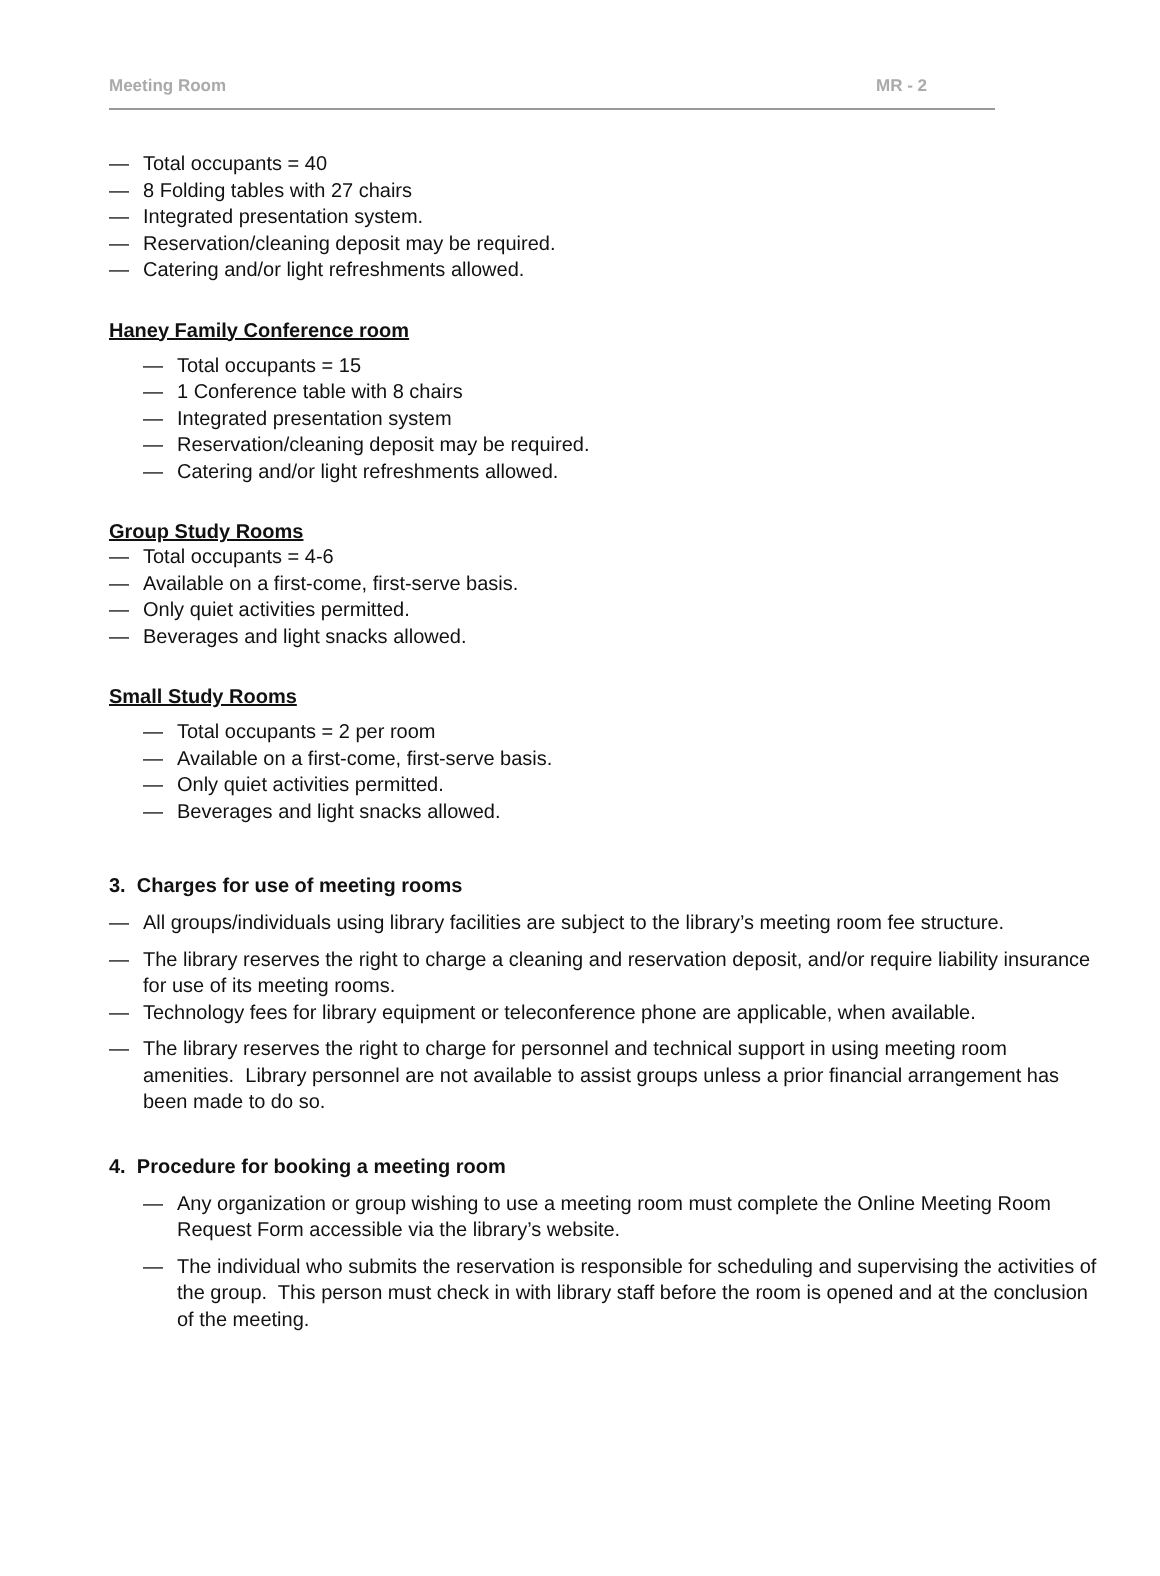Meeting Room MR - 2
— Total occupants = 40
— 8 Folding tables with 27 chairs
— Integrated presentation system.
— Reservation/cleaning deposit may be required.
— Catering and/or light refreshments allowed.
Haney Family Conference room
— Total occupants = 15
— 1 Conference table with 8 chairs
— Integrated presentation system
— Reservation/cleaning deposit may be required.
— Catering and/or light refreshments allowed.
Group Study Rooms
— Total occupants = 4-6
— Available on a first-come, first-serve basis.
— Only quiet activities permitted.
— Beverages and light snacks allowed.
Small Study Rooms
— Total occupants = 2 per room
— Available on a first-come, first-serve basis.
— Only quiet activities permitted.
— Beverages and light snacks allowed.
3. Charges for use of meeting rooms
— All groups/individuals using library facilities are subject to the library’s meeting room fee structure.
— The library reserves the right to charge a cleaning and reservation deposit, and/or require liability insurance for use of its meeting rooms.
— Technology fees for library equipment or teleconference phone are applicable, when available.
— The library reserves the right to charge for personnel and technical support in using meeting room amenities. Library personnel are not available to assist groups unless a prior financial arrangement has been made to do so.
4. Procedure for booking a meeting room
— Any organization or group wishing to use a meeting room must complete the Online Meeting Room Request Form accessible via the library’s website.
— The individual who submits the reservation is responsible for scheduling and supervising the activities of the group. This person must check in with library staff before the room is opened and at the conclusion of the meeting.